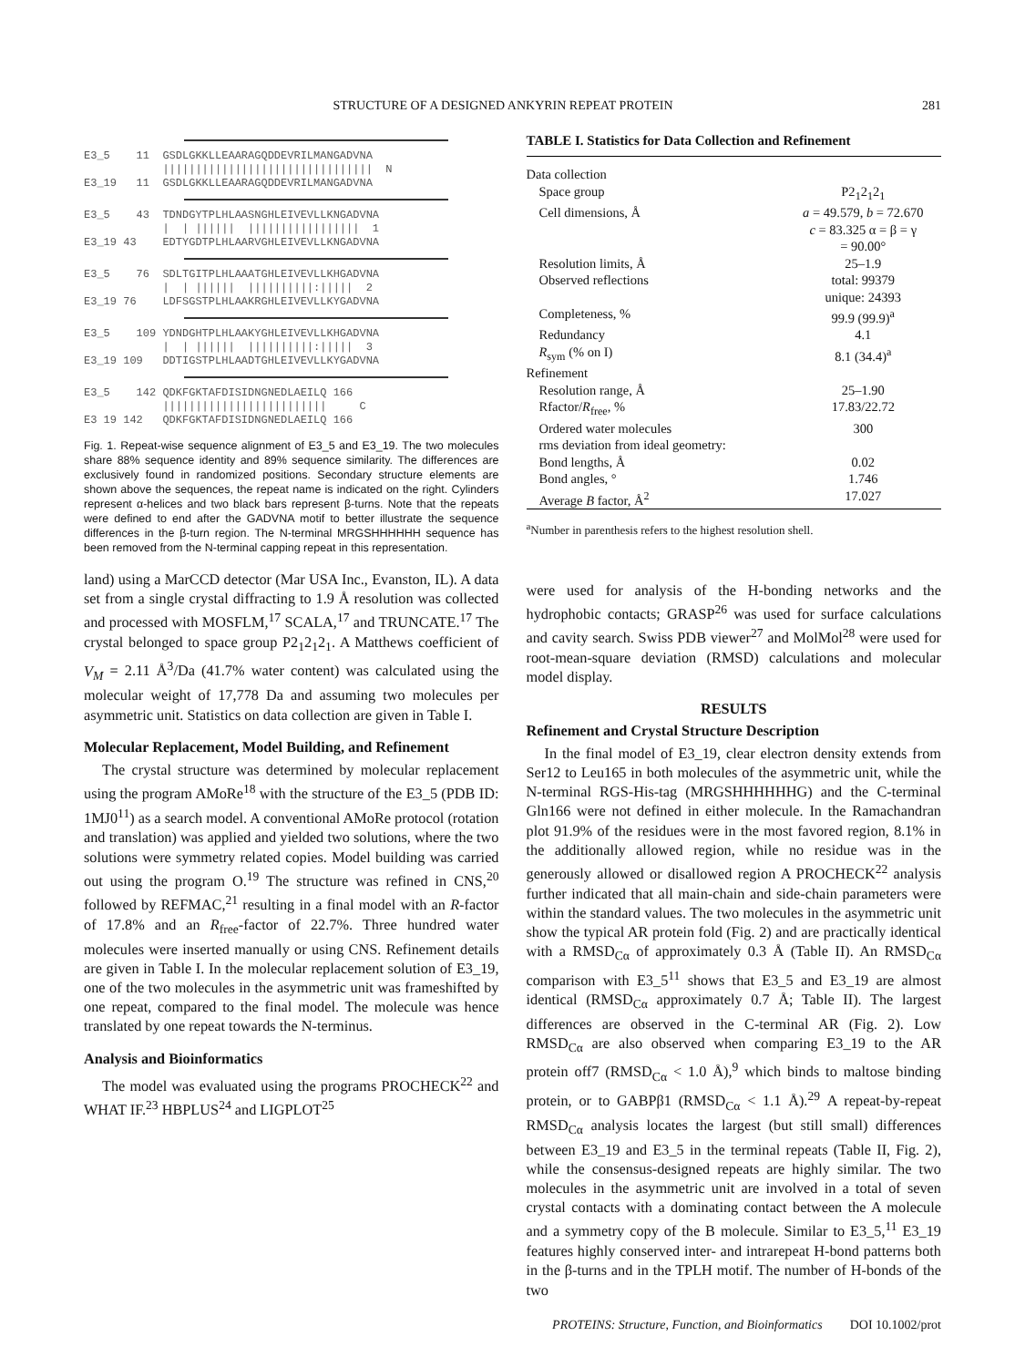STRUCTURE OF A DESIGNED ANKYRIN REPEAT PROTEIN 281
E3_5    11  GSDLGKKLLEAARAGQDDEVRILMANGADVNA
            ||||||||||||||||||||||||||||||||  N
E3_19   11  GSDLGKKLLEAARAGQDDEVRILMANGADVNA
E3_5    43  TDNDGYTPLHLAASNGHLEIVEVLLKNGADVNA
            |  | ||||||  |||||||||||||||||  1
E3_19 43    EDTYGDTPLHLAARVGHLEIVEVLLKNGADVNA
E3_5    76  SDLTGITPLHLAAATGHLEIVEVLLKHGADVNA
            |  | ||||||  ||||||||||:|||||  2
E3_19 76    LDFSGSTPLHLAAKRGHLEIVEVLLKYGADVNA
E3_5    109 YDNDGHTPLHLAAKYGHLEIVEVLLKHGADVNA
            |  | ||||||  ||||||||||:|||||  3
E3_19 109   DDTIGSTPLHLAADTGHLEIVEVLLKYGADVNA
E3_5    142 QDKFGKTAFDISIDNGNEDLAEILQ 166
            |||||||||||||||||||||||||     C
E3 19 142   QDKFGKTAFDISIDNGNEDLAEILQ 166
Fig. 1. Repeat-wise sequence alignment of E3_5 and E3_19. The two molecules share 88% sequence identity and 89% sequence similarity. The differences are exclusively found in randomized positions. Secondary structure elements are shown above the sequences, the repeat name is indicated on the right. Cylinders represent α-helices and two black bars represent β-turns. Note that the repeats were defined to end after the GADVNA motif to better illustrate the sequence differences in the β-turn region. The N-terminal MRGSHHHHHH sequence has been removed from the N-terminal capping repeat in this representation.
land) using a MarCCD detector (Mar USA Inc., Evanston, IL). A data set from a single crystal diffracting to 1.9 Å resolution was collected and processed with MOSFLM,<sup>17</sup> SCALA,<sup>17</sup> and TRUNCATE.<sup>17</sup> The crystal belonged to space group P2<sub>1</sub>2<sub>1</sub>2<sub>1</sub>. A Matthews coefficient of V<sub>M</sub> = 2.11 Å<sup>3</sup>/Da (41.7% water content) was calculated using the molecular weight of 17,778 Da and assuming two molecules per asymmetric unit. Statistics on data collection are given in Table I.
Molecular Replacement, Model Building, and Refinement
The crystal structure was determined by molecular replacement using the program AMoRe<sup>18</sup> with the structure of the E3_5 (PDB ID: 1MJ0<sup>11</sup>) as a search model. A conventional AMoRe protocol (rotation and translation) was applied and yielded two solutions, where the two solutions were symmetry related copies. Model building was carried out using the program O.<sup>19</sup> The structure was refined in CNS,<sup>20</sup> followed by REFMAC,<sup>21</sup> resulting in a final model with an R-factor of 17.8% and an R<sub>free</sub>-factor of 22.7%. Three hundred water molecules were inserted manually or using CNS. Refinement details are given in Table I. In the molecular replacement solution of E3_19, one of the two molecules in the asymmetric unit was frameshifted by one repeat, compared to the final model. The molecule was hence translated by one repeat towards the N-terminus.
Analysis and Bioinformatics
The model was evaluated using the programs PROCHECK<sup>22</sup> and WHAT IF.<sup>23</sup> HBPLUS<sup>24</sup> and LIGPLOT<sup>25</sup>
TABLE I. Statistics for Data Collection and Refinement
| Data collection | |
| Space group | P2<sub>1</sub>2<sub>1</sub>2<sub>1</sub> |
| Cell dimensions, Å | a = 49.579, b = 72.670 c = 83.325 α = β = γ = 90.00° |
| Resolution limits, Å | 25–1.9 |
| Observed reflections | total: 99379 unique: 24393 |
| Completeness, % | 99.9 (99.9)<sup>a</sup> |
| Redundancy | 4.1 |
| R<sub>sym</sub> (% on I) | 8.1 (34.4)<sup>a</sup> |
| Refinement | |
| Resolution range, Å | 25–1.90 |
| Rfactor/ R<sub>free</sub>, % | 17.83/22.72 |
| Ordered water molecules | 300 |
| rms deviation from ideal geometry: | |
| Bond lengths, Å | 0.02 |
| Bond angles, ° | 1.746 |
| Average B factor, Å<sup>2</sup> | 17.027 |
<sup>a</sup> Number in parenthesis refers to the highest resolution shell.
were used for analysis of the H-bonding networks and the hydrophobic contacts; GRASP<sup>26</sup> was used for surface calculations and cavity search. Swiss PDB viewer<sup>27</sup> and MolMol<sup>28</sup> were used for root-mean-square deviation (RMSD) calculations and molecular model display.
RESULTS
Refinement and Crystal Structure Description
In the final model of E3_19, clear electron density extends from Ser12 to Leu165 in both molecules of the asymmetric unit, while the N-terminal RGS-His-tag (MRGSHHHHHHG) and the C-terminal Gln166 were not defined in either molecule. In the Ramachandran plot 91.9% of the residues were in the most favored region, 8.1% in the additionally allowed region, while no residue was in the generously allowed or disallowed region A PROCHECK<sup>22</sup> analysis further indicated that all main-chain and side-chain parameters were within the standard values. The two molecules in the asymmetric unit show the typical AR protein fold (Fig. 2) and are practically identical with a RMSD<sub>Cα</sub> of approximately 0.3 Å (Table II). An RMSD<sub>Cα</sub> comparison with E3_5<sup>11</sup> shows that E3_5 and E3_19 are almost identical (RMSD<sub>Cα</sub> approximately 0.7 Å; Table II). The largest differences are observed in the C-terminal AR (Fig. 2). Low RMSD<sub>Cα</sub> are also observed when comparing E3_19 to the AR protein off7 (RMSD<sub>Cα</sub> < 1.0 Å),<sup>9</sup> which binds to maltose binding protein, or to GABPβ1 (RMSD<sub>Cα</sub> < 1.1 Å).<sup>29</sup> A repeat-by-repeat RMSD<sub>Cα</sub> analysis locates the largest (but still small) differences between E3_19 and E3_5 in the terminal repeats (Table II, Fig. 2), while the consensus-designed repeats are highly similar. The two molecules in the asymmetric unit are involved in a total of seven crystal contacts with a dominating contact between the A molecule and a symmetry copy of the B molecule. Similar to E3_5,<sup>11</sup> E3_19 features highly conserved inter- and intrarepeat H-bond patterns both in the β-turns and in the TPLH motif. The number of H-bonds of the two
PROTEINS: Structure, Function, and Bioinformatics DOI 10.1002/prot